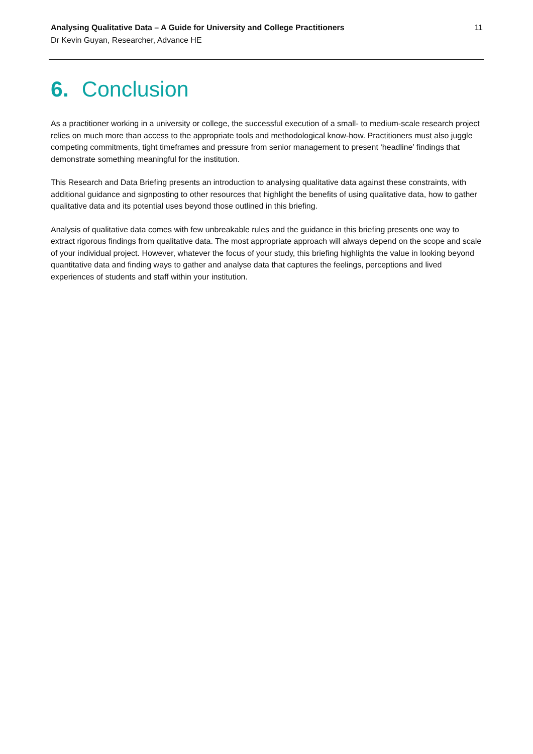Analysing Qualitative Data – A Guide for University and College Practitioners
Dr Kevin Guyan, Researcher, Advance HE
11
6. Conclusion
As a practitioner working in a university or college, the successful execution of a small- to medium-scale research project relies on much more than access to the appropriate tools and methodological know-how. Practitioners must also juggle competing commitments, tight timeframes and pressure from senior management to present ‘headline’ findings that demonstrate something meaningful for the institution.
This Research and Data Briefing presents an introduction to analysing qualitative data against these constraints, with additional guidance and signposting to other resources that highlight the benefits of using qualitative data, how to gather qualitative data and its potential uses beyond those outlined in this briefing.
Analysis of qualitative data comes with few unbreakable rules and the guidance in this briefing presents one way to extract rigorous findings from qualitative data. The most appropriate approach will always depend on the scope and scale of your individual project. However, whatever the focus of your study, this briefing highlights the value in looking beyond quantitative data and finding ways to gather and analyse data that captures the feelings, perceptions and lived experiences of students and staff within your institution.